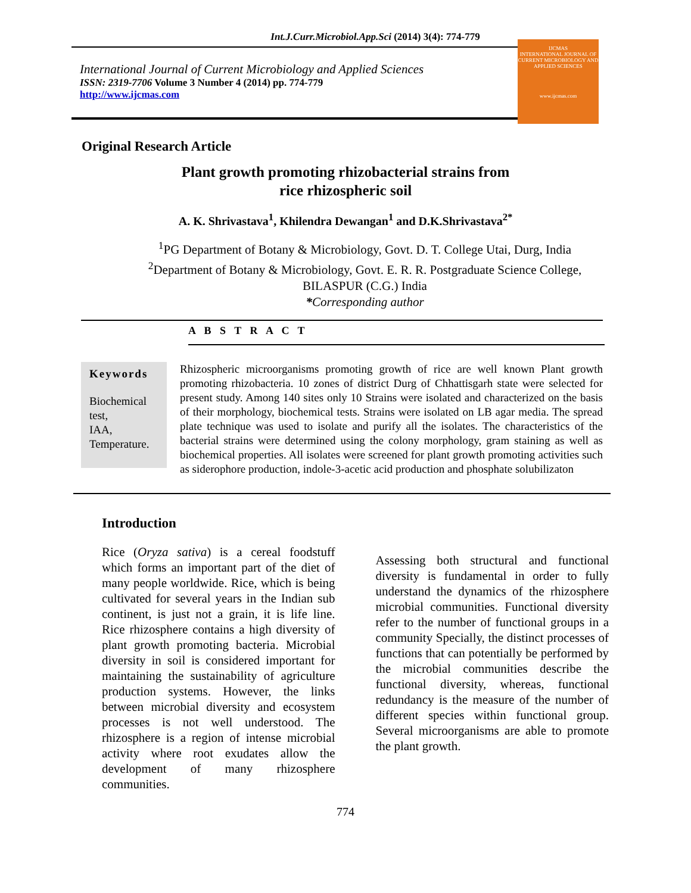Int.J.Curr.Microbiol.App.Sci (2014) 3(4): 774-779
International Journal of Current Microbiology and Applied Sciences
ISSN: 2319-7706 Volume 3 Number 4 (2014) pp. 774-779
http://www.ijcmas.com
IJCMAS
INTERNATIONAL JOURNAL OF CURRENT MICROBIOLOGY AND APPLIED SCIENCES
www.ijcmas.com
Original Research Article
Plant growth promoting rhizobacterial strains from
rice rhizospheric soil
A. K. Shrivastava<sup>1</sup>, Khilendra Dewangan<sup>1</sup> and D.K.Shrivastava<sup>2*</sup>
<sup>1</sup> PG Department of Botany & Microbiology, Govt. D. T. College Utai, Durg, India
<sup>2</sup> Department of Botany & Microbiology, Govt. E. R. R. Postgraduate Science College,
BILASPUR (C.G.) India
*Corresponding author
A B S T R A C T
Keywords
Biochemical test,
IAA,
Temperature.
Rhizospheric microorganisms promoting growth of rice are well known Plant growth promoting rhizobacteria. 10 zones of district Durg of Chhattisgarh state were selected for present study. Among 140 sites only 10 Strains were isolated and characterized on the basis of their morphology, biochemical tests. Strains were isolated on LB agar media. The spread plate technique was used to isolate and purify all the isolates. The characteristics of the bacterial strains were determined using the colony morphology, gram staining as well as biochemical properties. All isolates were screened for plant growth promoting activities such as siderophore production, indole-3-acetic acid production and phosphate solubilizaton
Introduction
Rice (Oryza sativa) is a cereal foodstuff which forms an important part of the diet of many people worldwide. Rice, which is being cultivated for several years in the Indian sub continent, is just not a grain, it is life line. Rice rhizosphere contains a high diversity of plant growth promoting bacteria. Microbial diversity in soil is considered important for maintaining the sustainability of agriculture production systems. However, the links between microbial diversity and ecosystem processes is not well understood. The rhizosphere is a region of intense microbial activity where root exudates allow the development of many rhizosphere communities.
Assessing both structural and functional diversity is fundamental in order to fully understand the dynamics of the rhizosphere microbial communities. Functional diversity refer to the number of functional groups in a community Specially, the distinct processes of functions that can potentially be performed by the microbial communities describe the functional diversity, whereas, functional redundancy is the measure of the number of different species within functional group. Several microorganisms are able to promote the plant growth.
774